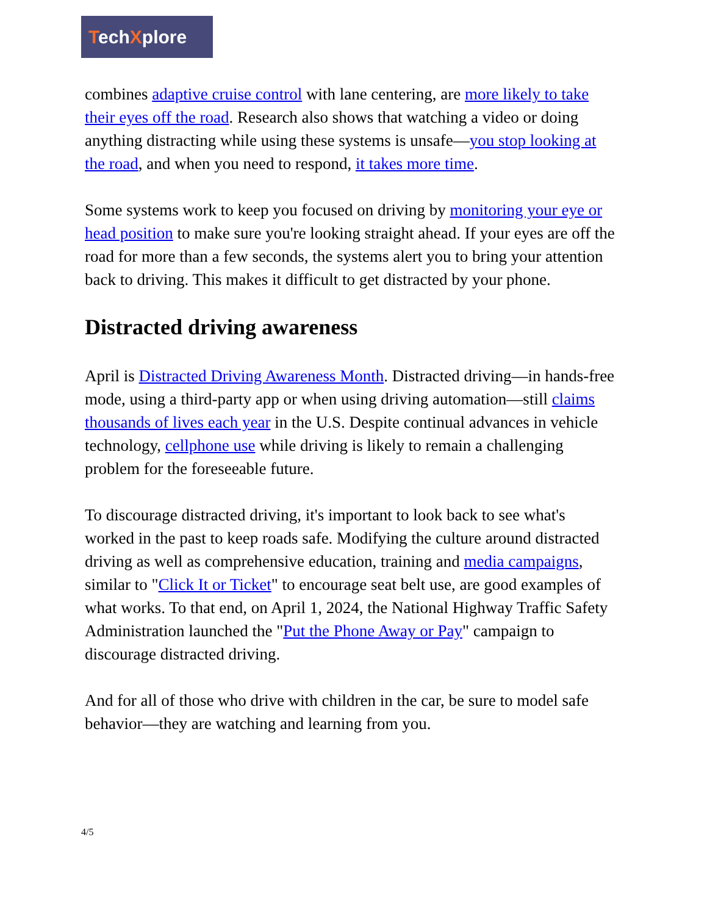TechXplore
combines adaptive cruise control with lane centering, are more likely to take their eyes off the road. Research also shows that watching a video or doing anything distracting while using these systems is unsafe—you stop looking at the road, and when you need to respond, it takes more time.
Some systems work to keep you focused on driving by monitoring your eye or head position to make sure you're looking straight ahead. If your eyes are off the road for more than a few seconds, the systems alert you to bring your attention back to driving. This makes it difficult to get distracted by your phone.
Distracted driving awareness
April is Distracted Driving Awareness Month. Distracted driving—in hands-free mode, using a third-party app or when using driving automation—still claims thousands of lives each year in the U.S. Despite continual advances in vehicle technology, cellphone use while driving is likely to remain a challenging problem for the foreseeable future.
To discourage distracted driving, it's important to look back to see what's worked in the past to keep roads safe. Modifying the culture around distracted driving as well as comprehensive education, training and media campaigns, similar to "Click It or Ticket" to encourage seat belt use, are good examples of what works. To that end, on April 1, 2024, the National Highway Traffic Safety Administration launched the "Put the Phone Away or Pay" campaign to discourage distracted driving.
And for all of those who drive with children in the car, be sure to model safe behavior—they are watching and learning from you.
4/5